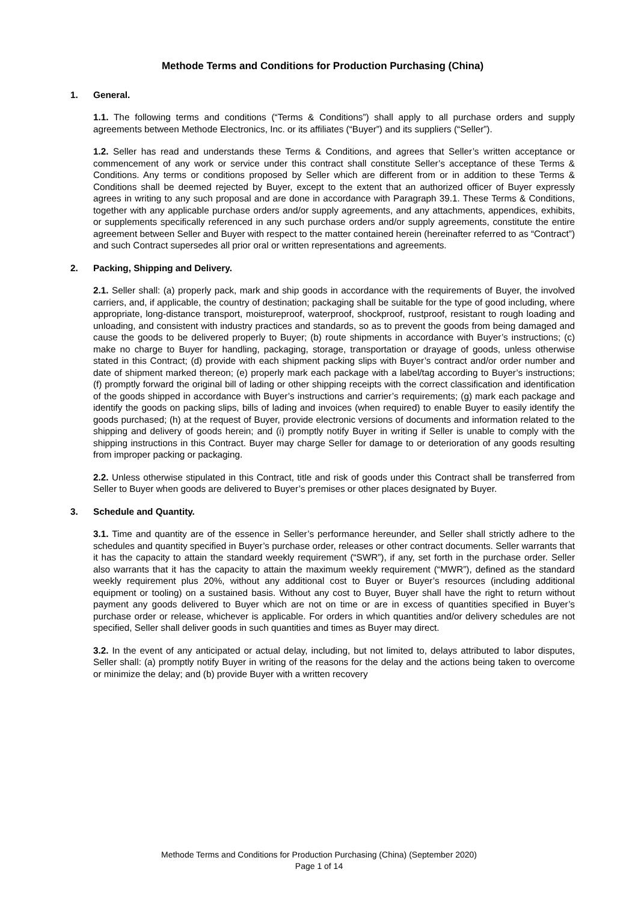Methode Terms and Conditions for Production Purchasing (China)
1. General.
1.1. The following terms and conditions (“Terms & Conditions”) shall apply to all purchase orders and supply agreements between Methode Electronics, Inc. or its affiliates (“Buyer”) and its suppliers (“Seller”).
1.2. Seller has read and understands these Terms & Conditions, and agrees that Seller’s written acceptance or commencement of any work or service under this contract shall constitute Seller’s acceptance of these Terms & Conditions. Any terms or conditions proposed by Seller which are different from or in addition to these Terms & Conditions shall be deemed rejected by Buyer, except to the extent that an authorized officer of Buyer expressly agrees in writing to any such proposal and are done in accordance with Paragraph 39.1. These Terms & Conditions, together with any applicable purchase orders and/or supply agreements, and any attachments, appendices, exhibits, or supplements specifically referenced in any such purchase orders and/or supply agreements, constitute the entire agreement between Seller and Buyer with respect to the matter contained herein (hereinafter referred to as “Contract”) and such Contract supersedes all prior oral or written representations and agreements.
2. Packing, Shipping and Delivery.
2.1. Seller shall: (a) properly pack, mark and ship goods in accordance with the requirements of Buyer, the involved carriers, and, if applicable, the country of destination; packaging shall be suitable for the type of good including, where appropriate, long-distance transport, moistureproof, waterproof, shockproof, rustproof, resistant to rough loading and unloading, and consistent with industry practices and standards, so as to prevent the goods from being damaged and cause the goods to be delivered properly to Buyer; (b) route shipments in accordance with Buyer’s instructions; (c) make no charge to Buyer for handling, packaging, storage, transportation or drayage of goods, unless otherwise stated in this Contract; (d) provide with each shipment packing slips with Buyer’s contract and/or order number and date of shipment marked thereon; (e) properly mark each package with a label/tag according to Buyer’s instructions; (f) promptly forward the original bill of lading or other shipping receipts with the correct classification and identification of the goods shipped in accordance with Buyer’s instructions and carrier’s requirements; (g) mark each package and identify the goods on packing slips, bills of lading and invoices (when required) to enable Buyer to easily identify the goods purchased; (h) at the request of Buyer, provide electronic versions of documents and information related to the shipping and delivery of goods herein; and (i) promptly notify Buyer in writing if Seller is unable to comply with the shipping instructions in this Contract. Buyer may charge Seller for damage to or deterioration of any goods resulting from improper packing or packaging.
2.2. Unless otherwise stipulated in this Contract, title and risk of goods under this Contract shall be transferred from Seller to Buyer when goods are delivered to Buyer’s premises or other places designated by Buyer.
3. Schedule and Quantity.
3.1. Time and quantity are of the essence in Seller’s performance hereunder, and Seller shall strictly adhere to the schedules and quantity specified in Buyer’s purchase order, releases or other contract documents. Seller warrants that it has the capacity to attain the standard weekly requirement (“SWR”), if any, set forth in the purchase order. Seller also warrants that it has the capacity to attain the maximum weekly requirement (“MWR”), defined as the standard weekly requirement plus 20%, without any additional cost to Buyer or Buyer’s resources (including additional equipment or tooling) on a sustained basis. Without any cost to Buyer, Buyer shall have the right to return without payment any goods delivered to Buyer which are not on time or are in excess of quantities specified in Buyer’s purchase order or release, whichever is applicable. For orders in which quantities and/or delivery schedules are not specified, Seller shall deliver goods in such quantities and times as Buyer may direct.
3.2. In the event of any anticipated or actual delay, including, but not limited to, delays attributed to labor disputes, Seller shall: (a) promptly notify Buyer in writing of the reasons for the delay and the actions being taken to overcome or minimize the delay; and (b) provide Buyer with a written recovery
Methode Terms and Conditions for Production Purchasing (China) (September 2020)
Page 1 of 14